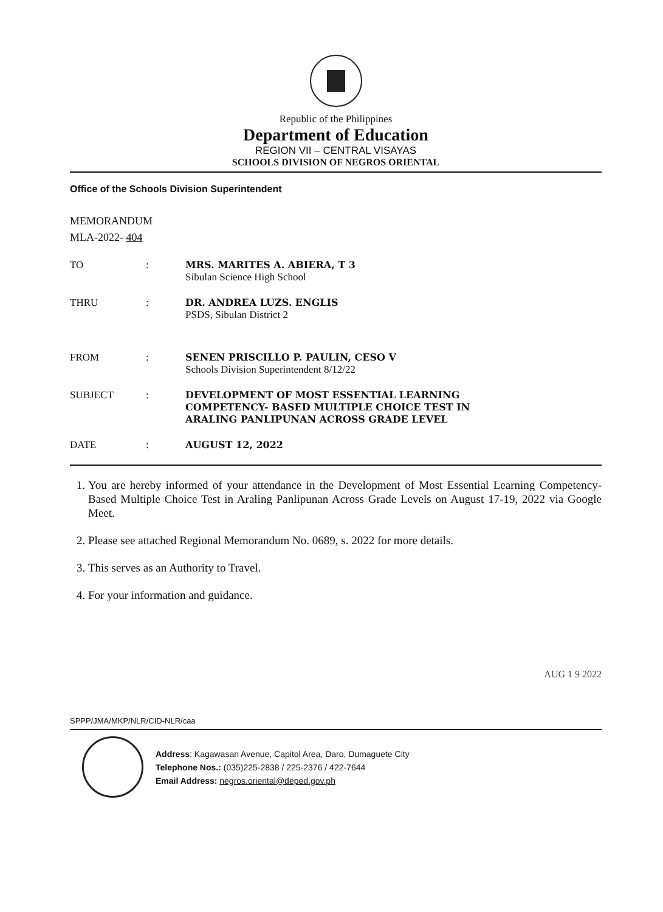Republic of the Philippines
Department of Education
REGION VII – CENTRAL VISAYAS
SCHOOLS DIVISION OF NEGROS ORIENTAL
Office of the Schools Division Superintendent
MEMORANDUM
MLA-2022- 404
TO : MRS. MARITES A. ABIERA, T 3
Sibulan Science High School
THRU : DR. ANDREA LUZS. ENGLIS
PSDS, Sibulan District 2
FROM : SENEN PRISCILLO P. PAULIN, CESO V
Schools Division Superintendent 8/12/22
SUBJECT : DEVELOPMENT OF MOST ESSENTIAL LEARNING
COMPETENCY- BASED MULTIPLE CHOICE TEST IN
ARALING PANLIPUNAN ACROSS GRADE LEVEL
DATE : AUGUST 12, 2022
1. You are hereby informed of your attendance in the Development of Most Essential Learning Competency-Based Multiple Choice Test in Araling Panlipunan Across Grade Levels on August 17-19, 2022 via Google Meet.
2. Please see attached Regional Memorandum No. 0689, s. 2022 for more details.
3. This serves as an Authority to Travel.
4. For your information and guidance.
AUG 1 9 2022
SPPP/JMA/MKP/NLR/CID-NLR/caa
Address: Kagawasan Avenue, Capitol Area, Daro, Dumaguete City
Telephone Nos.: (035)225-2838 / 225-2376 / 422-7644
Email Address: negros.oriental@deped.gov.ph